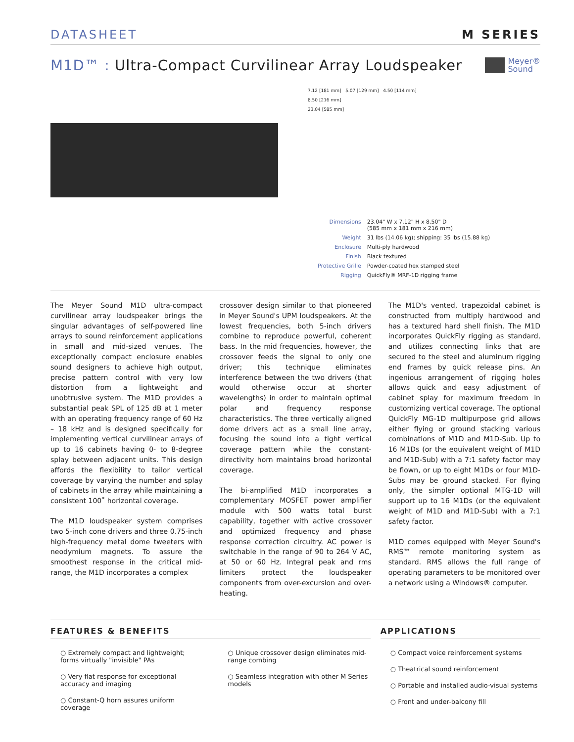DATASHEET M SERIES
M1D™ : Ultra-Compact Curvilinear Array Loudspeaker
Meyer®
Sound
7.12 [181 mm] 5.07 [129 mm] 4.50 [114 mm]
8.50 [216 mm]
23.04 [585 mm]
| Dimensions | 23.04" W x 7.12" H x 8.50" D (585 mm x 181 mm x 216 mm) |
| Weight | 31 lbs (14.06 kg); shipping: 35 lbs (15.88 kg) |
| Enclosure | Multi-ply hardwood |
| Finish | Black textured |
| Protective Grille | Powder-coated hex stamped steel |
| Rigging | QuickFly® MRF-1D rigging frame |
The Meyer Sound M1D ultra-compact curvilinear array loudspeaker brings the singular advantages of self-powered line arrays to sound reinforcement applications in small and mid-sized venues. The exceptionally compact enclosure enables sound designers to achieve high output, precise pattern control with very low distortion from a lightweight and unobtrusive system. The M1D provides a substantial peak SPL of 125 dB at 1 meter with an operating frequency range of 60 Hz – 18 kHz and is designed specifically for implementing vertical curvilinear arrays of up to 16 cabinets having 0- to 8-degree splay between adjacent units. This design affords the flexibility to tailor vertical coverage by varying the number and splay of cabinets in the array while maintaining a consistent 100˚ horizontal coverage.
The M1D loudspeaker system comprises two 5-inch cone drivers and three 0.75-inch high-frequency metal dome tweeters with neodymium magnets. To assure the smoothest response in the critical mid-range, the M1D incorporates a complex
crossover design similar to that pioneered in Meyer Sound's UPM loudspeakers. At the lowest frequencies, both 5-inch drivers combine to reproduce powerful, coherent bass. In the mid frequencies, however, the crossover feeds the signal to only one driver; this technique eliminates interference between the two drivers (that would otherwise occur at shorter wavelengths) in order to maintain optimal polar and frequency response characteristics. The three vertically aligned dome drivers act as a small line array, focusing the sound into a tight vertical coverage pattern while the constant-directivity horn maintains broad horizontal coverage.
The bi-amplified M1D incorporates a complementary MOSFET power amplifier module with 500 watts total burst capability, together with active crossover and optimized frequency and phase response correction circuitry. AC power is switchable in the range of 90 to 264 V AC, at 50 or 60 Hz. Integral peak and rms limiters protect the loudspeaker components from over-excursion and over-heating.
The M1D's vented, trapezoidal cabinet is constructed from multiply hardwood and has a textured hard shell finish. The M1D incorporates QuickFly rigging as standard, and utilizes connecting links that are secured to the steel and aluminum rigging end frames by quick release pins. An ingenious arrangement of rigging holes allows quick and easy adjustment of cabinet splay for maximum freedom in customizing vertical coverage. The optional QuickFly MG-1D multipurpose grid allows either flying or ground stacking various combinations of M1D and M1D-Sub. Up to 16 M1Ds (or the equivalent weight of M1D and M1D-Sub) with a 7:1 safety factor may be flown, or up to eight M1Ds or four M1D-Subs may be ground stacked. For flying only, the simpler optional MTG-1D will support up to 16 M1Ds (or the equivalent weight of M1D and M1D-Sub) with a 7:1 safety factor.
M1D comes equipped with Meyer Sound's RMS™ remote monitoring system as standard. RMS allows the full range of operating parameters to be monitored over a network using a Windows® computer.
FEATURES & BENEFITS
○ Extremely compact and lightweight; forms virtually "invisible" PAs
○ Very flat response for exceptional accuracy and imaging
○ Constant-Q horn assures uniform coverage
○ Unique crossover design eliminates mid-range combing
○ Seamless integration with other M Series models
APPLICATIONS
○ Compact voice reinforcement systems
○ Theatrical sound reinforcement
○ Portable and installed audio-visual systems
○ Front and under-balcony fill